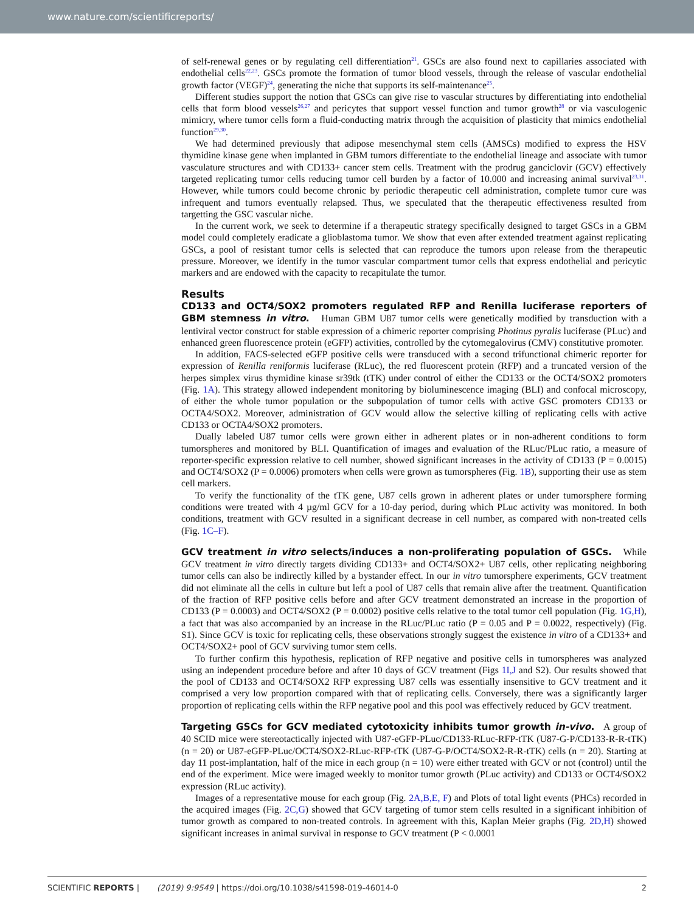www.nature.com/scientificreports/
of self-renewal genes or by regulating cell differentiation<sup>21</sup>. GSCs are also found next to capillaries associated with endothelial cells<sup>22,23</sup>. GSCs promote the formation of tumor blood vessels, through the release of vascular endothelial growth factor (VEGF)<sup>24</sup>, generating the niche that supports its self-maintenance<sup>25</sup>.
Different studies support the notion that GSCs can give rise to vascular structures by differentiating into endothelial cells that form blood vessels<sup>26,27</sup> and pericytes that support vessel function and tumor growth<sup>28</sup> or via vasculogenic mimicry, where tumor cells form a fluid-conducting matrix through the acquisition of plasticity that mimics endothelial function<sup>29,30</sup>.
We had determined previously that adipose mesenchymal stem cells (AMSCs) modified to express the HSV thymidine kinase gene when implanted in GBM tumors differentiate to the endothelial lineage and associate with tumor vasculature structures and with CD133+ cancer stem cells. Treatment with the prodrug ganciclovir (GCV) effectively targeted replicating tumor cells reducing tumor cell burden by a factor of 10.000 and increasing animal survival<sup>23,31</sup>. However, while tumors could become chronic by periodic therapeutic cell administration, complete tumor cure was infrequent and tumors eventually relapsed. Thus, we speculated that the therapeutic effectiveness resulted from targetting the GSC vascular niche.
In the current work, we seek to determine if a therapeutic strategy specifically designed to target GSCs in a GBM model could completely eradicate a glioblastoma tumor. We show that even after extended treatment against replicating GSCs, a pool of resistant tumor cells is selected that can reproduce the tumors upon release from the therapeutic pressure. Moreover, we identify in the tumor vascular compartment tumor cells that express endothelial and pericytic markers and are endowed with the capacity to recapitulate the tumor.
Results
CD133 and OCT4/SOX2 promoters regulated RFP and Renilla luciferase reporters of GBM stemness in vitro. Human GBM U87 tumor cells were genetically modified by transduction with a lentiviral vector construct for stable expression of a chimeric reporter comprising Photinus pyralis luciferase (PLuc) and enhanced green fluorescence protein (eGFP) activities, controlled by the cytomegalovirus (CMV) constitutive promoter.
In addition, FACS-selected eGFP positive cells were transduced with a second trifunctional chimeric reporter for expression of Renilla reniformis luciferase (RLuc), the red fluorescent protein (RFP) and a truncated version of the herpes simplex virus thymidine kinase sr39tk (tTK) under control of either the CD133 or the OCT4/SOX2 promoters (Fig. 1A). This strategy allowed independent monitoring by bioluminescence imaging (BLI) and confocal microscopy, of either the whole tumor population or the subpopulation of tumor cells with active GSC promoters CD133 or OCTA4/SOX2. Moreover, administration of GCV would allow the selective killing of replicating cells with active CD133 or OCTA4/SOX2 promoters.
Dually labeled U87 tumor cells were grown either in adherent plates or in non-adherent conditions to form tumorspheres and monitored by BLI. Quantification of images and evaluation of the RLuc/PLuc ratio, a measure of reporter-specific expression relative to cell number, showed significant increases in the activity of CD133 (P = 0.0015) and OCT4/SOX2 (P = 0.0006) promoters when cells were grown as tumorspheres (Fig. 1B), supporting their use as stem cell markers.
To verify the functionality of the tTK gene, U87 cells grown in adherent plates or under tumorsphere forming conditions were treated with 4 µg/ml GCV for a 10-day period, during which PLuc activity was monitored. In both conditions, treatment with GCV resulted in a significant decrease in cell number, as compared with non-treated cells (Fig. 1C–F).
GCV treatment in vitro selects/induces a non-proliferating population of GSCs. While GCV treatment in vitro directly targets dividing CD133+ and OCT4/SOX2+ U87 cells, other replicating neighboring tumor cells can also be indirectly killed by a bystander effect. In our in vitro tumorsphere experiments, GCV treatment did not eliminate all the cells in culture but left a pool of U87 cells that remain alive after the treatment. Quantification of the fraction of RFP positive cells before and after GCV treatment demonstrated an increase in the proportion of CD133 (P = 0.0003) and OCT4/SOX2 (P = 0.0002) positive cells relative to the total tumor cell population (Fig. 1G,H), a fact that was also accompanied by an increase in the RLuc/PLuc ratio (P = 0.05 and P = 0.0022, respectively) (Fig. S1). Since GCV is toxic for replicating cells, these observations strongly suggest the existence in vitro of a CD133+ and OCT4/SOX2+ pool of GCV surviving tumor stem cells.
To further confirm this hypothesis, replication of RFP negative and positive cells in tumorspheres was analyzed using an independent procedure before and after 10 days of GCV treatment (Figs 1I,J and S2). Our results showed that the pool of CD133 and OCT4/SOX2 RFP expressing U87 cells was essentially insensitive to GCV treatment and it comprised a very low proportion compared with that of replicating cells. Conversely, there was a significantly larger proportion of replicating cells within the RFP negative pool and this pool was effectively reduced by GCV treatment.
Targeting GSCs for GCV mediated cytotoxicity inhibits tumor growth in-vivo. A group of 40 SCID mice were stereotactically injected with U87-eGFP-PLuc/CD133-RLuc-RFP-tTK (U87-G-P/CD133-R-R-tTK) (n = 20) or U87-eGFP-PLuc/OCT4/SOX2-RLuc-RFP-tTK (U87-G-P/OCT4/SOX2-R-R-tTK) cells (n = 20). Starting at day 11 post-implantation, half of the mice in each group (n = 10) were either treated with GCV or not (control) until the end of the experiment. Mice were imaged weekly to monitor tumor growth (PLuc activity) and CD133 or OCT4/SOX2 expression (RLuc activity).
Images of a representative mouse for each group (Fig. 2A,B,E, F) and Plots of total light events (PHCs) recorded in the acquired images (Fig. 2C,G) showed that GCV targeting of tumor stem cells resulted in a significant inhibition of tumor growth as compared to non-treated controls. In agreement with this, Kaplan Meier graphs (Fig. 2D,H) showed significant increases in animal survival in response to GCV treatment (P < 0.0001
SCIENTIFIC REPORTS | (2019) 9:9549 | https://doi.org/10.1038/s41598-019-46014-0 2